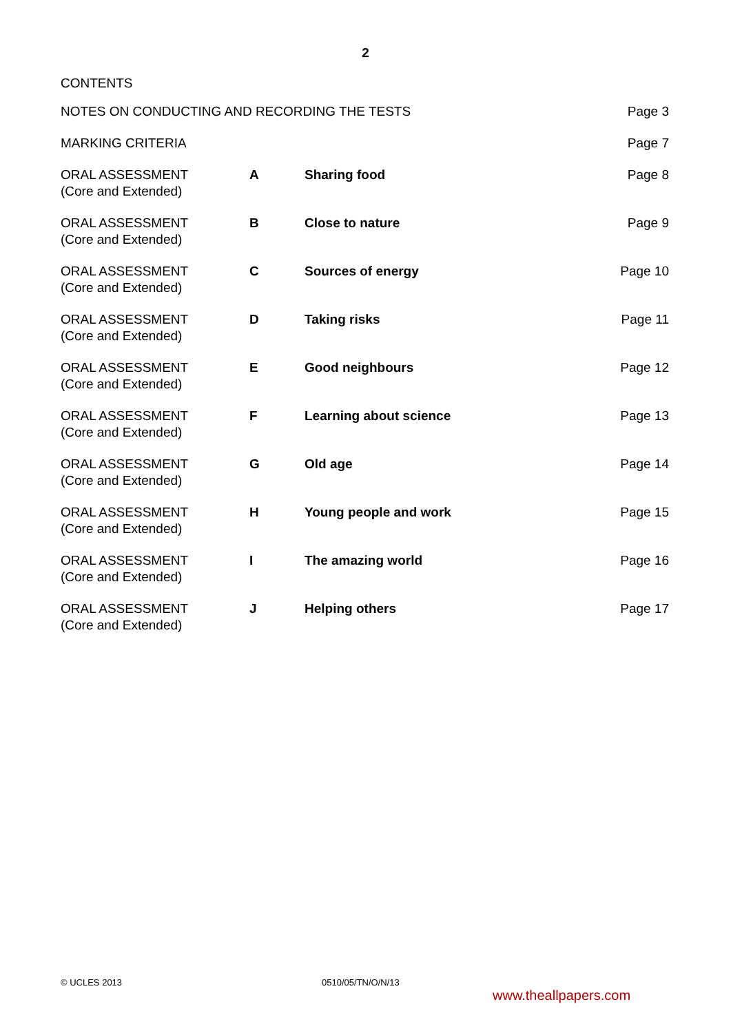2
CONTENTS
| NOTES ON CONDUCTING AND RECORDING THE TESTS | | | Page 3 |
| MARKING CRITERIA | | | Page 7 |
| ORAL ASSESSMENT (Core and Extended) | A | Sharing food | Page 8 |
| ORAL ASSESSMENT (Core and Extended) | B | Close to nature | Page 9 |
| ORAL ASSESSMENT (Core and Extended) | C | Sources of energy | Page 10 |
| ORAL ASSESSMENT (Core and Extended) | D | Taking risks | Page 11 |
| ORAL ASSESSMENT (Core and Extended) | E | Good neighbours | Page 12 |
| ORAL ASSESSMENT (Core and Extended) | F | Learning about science | Page 13 |
| ORAL ASSESSMENT (Core and Extended) | G | Old age | Page 14 |
| ORAL ASSESSMENT (Core and Extended) | H | Young people and work | Page 15 |
| ORAL ASSESSMENT (Core and Extended) | I | The amazing world | Page 16 |
| ORAL ASSESSMENT (Core and Extended) | J | Helping others | Page 17 |
© UCLES 2013 0510/05/TN/O/N/13
www.theallpapers.com